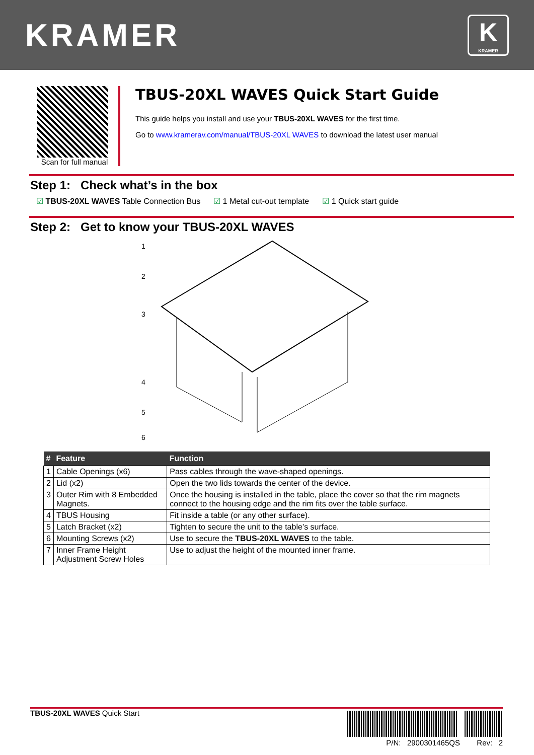KRAMER
K
KRAMER
Scan for full manual
TBUS-20XL WAVES Quick Start Guide
This guide helps you install and use your TBUS-20XL WAVES for the first time.
Go to www.kramerav.com/manual/TBUS-20XL WAVES to download the latest user manual
Step 1: Check what’s in the box
☑ TBUS-20XL WAVES Table Connection Bus ☑ 1 Metal cut-out template ☑ 1 Quick start guide
Step 2: Get to know your TBUS-20XL WAVES
1
2
3
4
5
6
| # | Feature | Function |
| --- | --- | --- |
| 1 | Cable Openings (x6) | Pass cables through the wave-shaped openings. |
| 2 | Lid (x2) | Open the two lids towards the center of the device. |
| 3 | Outer Rim with 8 Embedded Magnets. | Once the housing is installed in the table, place the cover so that the rim magnets connect to the housing edge and the rim fits over the table surface. |
| 4 | TBUS Housing | Fit inside a table (or any other surface). |
| 5 | Latch Bracket (x2) | Tighten to secure the unit to the table’s surface. |
| 6 | Mounting Screws (x2) | Use to secure the TBUS-20XL WAVES to the table. |
| 7 | Inner Frame Height Adjustment Screw Holes | Use to adjust the height of the mounted inner frame. |
TBUS-20XL WAVES Quick Start
P/N: 2900301465QS Rev: 2